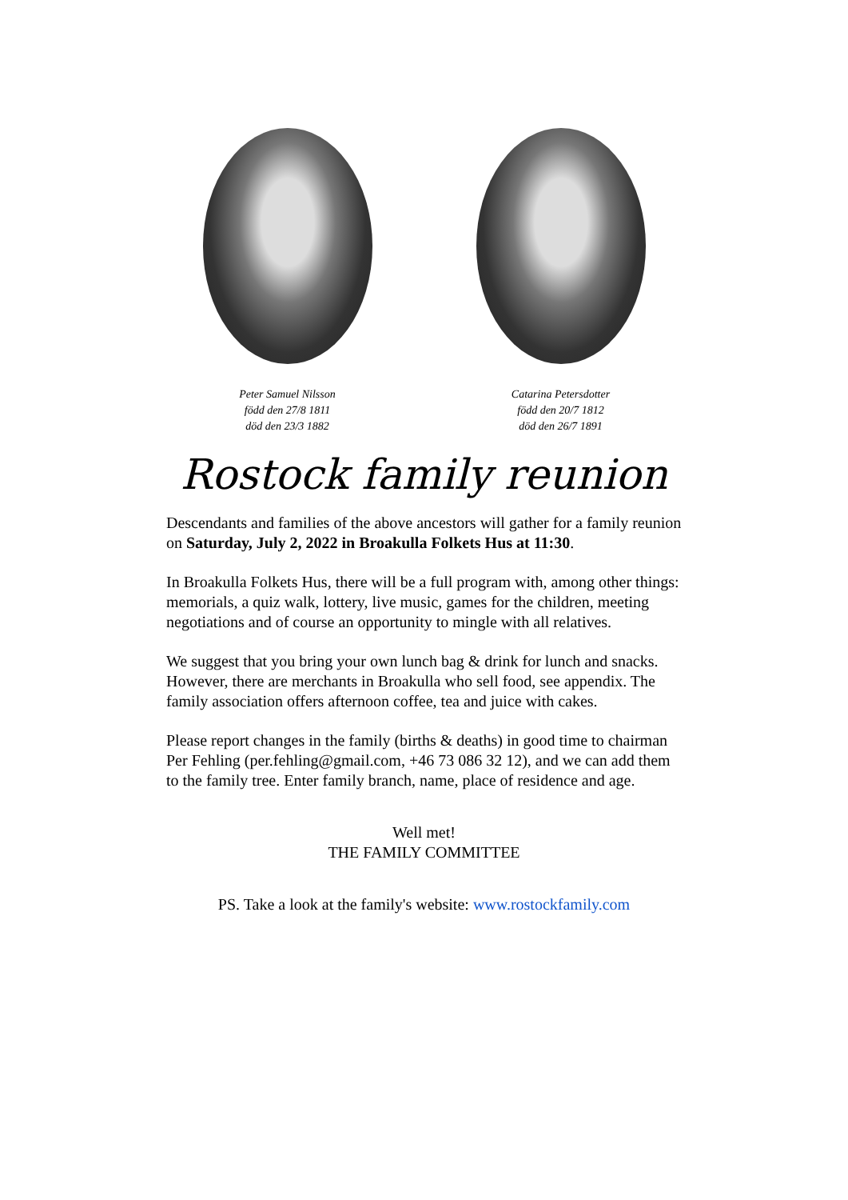Peter Samuel Nilsson
född den 27/8 1811
död den 23/3 1882
Catarina Petersdotter
född den 20/7 1812
död den 26/7 1891
Rostock family reunion
Descendants and families of the above ancestors will gather for a family reunion on Saturday, July 2, 2022 in Broakulla Folkets Hus at 11:30.
In Broakulla Folkets Hus, there will be a full program with, among other things: memorials, a quiz walk, lottery, live music, games for the children, meeting negotiations and of course an opportunity to mingle with all relatives.
We suggest that you bring your own lunch bag & drink for lunch and snacks. However, there are merchants in Broakulla who sell food, see appendix. The family association offers afternoon coffee, tea and juice with cakes.
Please report changes in the family (births & deaths) in good time to chairman Per Fehling (per.fehling@gmail.com, +46 73 086 32 12), and we can add them to the family tree. Enter family branch, name, place of residence and age.
Well met!
THE FAMILY COMMITTEE
PS. Take a look at the family's website: www.rostockfamily.com